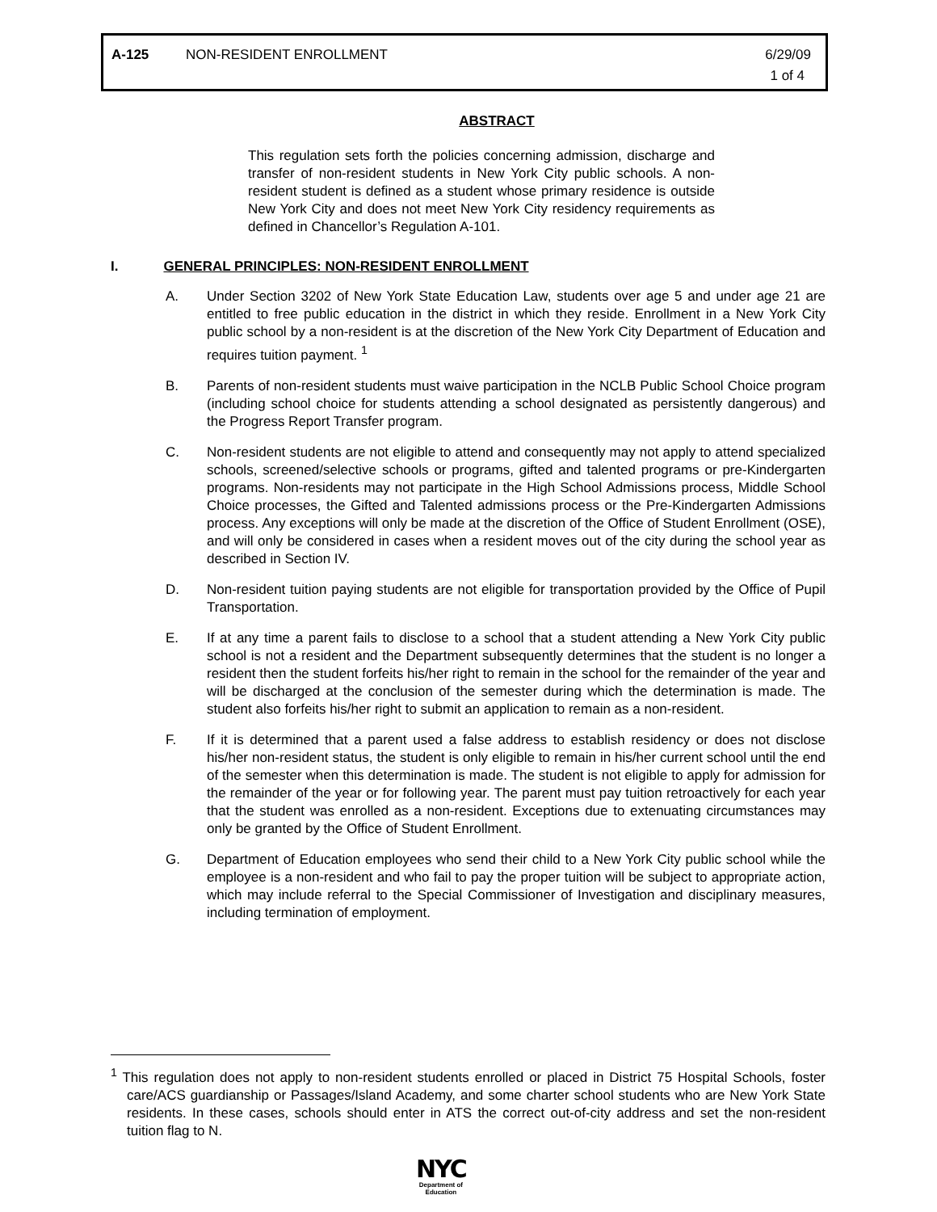A-125 NON-RESIDENT ENROLLMENT 6/29/09
1 of 4
ABSTRACT
This regulation sets forth the policies concerning admission, discharge and transfer of non-resident students in New York City public schools. A non-resident student is defined as a student whose primary residence is outside New York City and does not meet New York City residency requirements as defined in Chancellor’s Regulation A-101.
I. GENERAL PRINCIPLES: NON-RESIDENT ENROLLMENT
A. Under Section 3202 of New York State Education Law, students over age 5 and under age 21 are entitled to free public education in the district in which they reside. Enrollment in a New York City public school by a non-resident is at the discretion of the New York City Department of Education and requires tuition payment. <sup>1</sup>
B. Parents of non-resident students must waive participation in the NCLB Public School Choice program (including school choice for students attending a school designated as persistently dangerous) and the Progress Report Transfer program.
C. Non-resident students are not eligible to attend and consequently may not apply to attend specialized schools, screened/selective schools or programs, gifted and talented programs or pre-Kindergarten programs. Non-residents may not participate in the High School Admissions process, Middle School Choice processes, the Gifted and Talented admissions process or the Pre-Kindergarten Admissions process. Any exceptions will only be made at the discretion of the Office of Student Enrollment (OSE), and will only be considered in cases when a resident moves out of the city during the school year as described in Section IV.
D. Non-resident tuition paying students are not eligible for transportation provided by the Office of Pupil Transportation.
E. If at any time a parent fails to disclose to a school that a student attending a New York City public school is not a resident and the Department subsequently determines that the student is no longer a resident then the student forfeits his/her right to remain in the school for the remainder of the year and will be discharged at the conclusion of the semester during which the determination is made. The student also forfeits his/her right to submit an application to remain as a non-resident.
F. If it is determined that a parent used a false address to establish residency or does not disclose his/her non-resident status, the student is only eligible to remain in his/her current school until the end of the semester when this determination is made. The student is not eligible to apply for admission for the remainder of the year or for following year. The parent must pay tuition retroactively for each year that the student was enrolled as a non-resident. Exceptions due to extenuating circumstances may only be granted by the Office of Student Enrollment.
G. Department of Education employees who send their child to a New York City public school while the employee is a non-resident and who fail to pay the proper tuition will be subject to appropriate action, which may include referral to the Special Commissioner of Investigation and disciplinary measures, including termination of employment.
<sup>1</sup> This regulation does not apply to non-resident students enrolled or placed in District 75 Hospital Schools, foster care/ACS guardianship or Passages/Island Academy, and some charter school students who are New York State residents. In these cases, schools should enter in ATS the correct out-of-city address and set the non-resident tuition flag to N.
NYC
Department of
Education